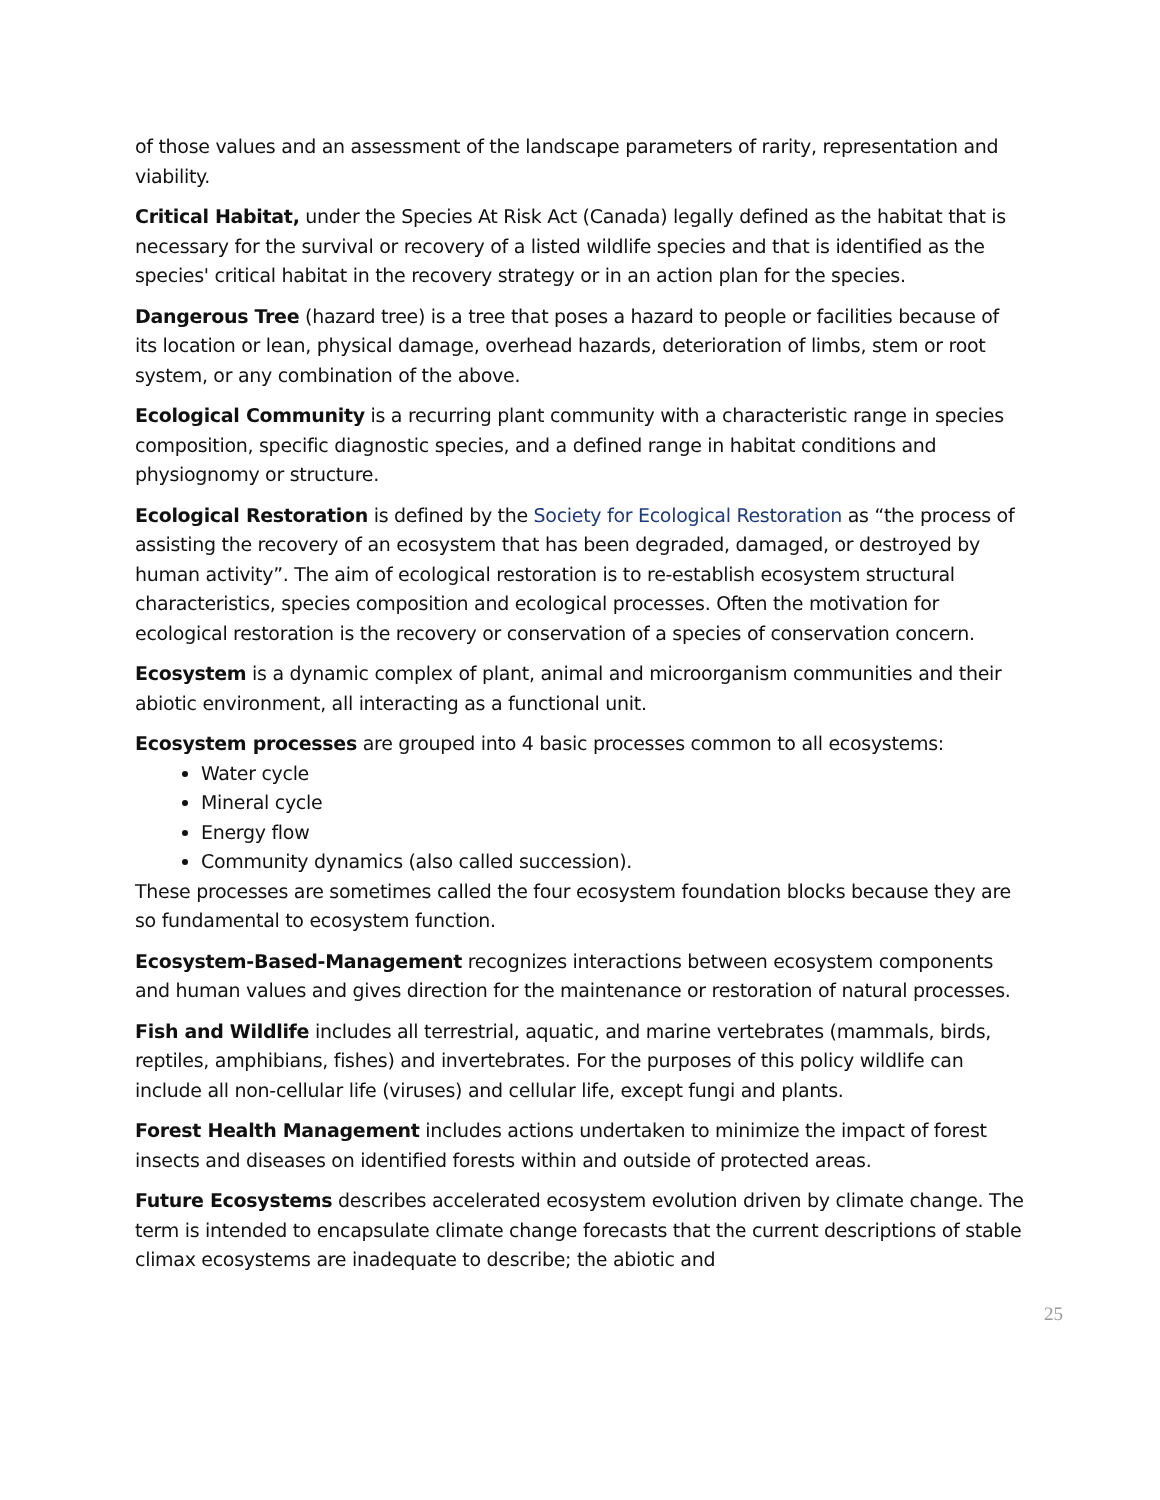of those values and an assessment of the landscape parameters of rarity, representation and viability.
Critical Habitat, under the Species At Risk Act (Canada) legally defined as the habitat that is necessary for the survival or recovery of a listed wildlife species and that is identified as the species' critical habitat in the recovery strategy or in an action plan for the species.
Dangerous Tree (hazard tree) is a tree that poses a hazard to people or facilities because of its location or lean, physical damage, overhead hazards, deterioration of limbs, stem or root system, or any combination of the above.
Ecological Community is a recurring plant community with a characteristic range in species composition, specific diagnostic species, and a defined range in habitat conditions and physiognomy or structure.
Ecological Restoration is defined by the Society for Ecological Restoration as “the process of assisting the recovery of an ecosystem that has been degraded, damaged, or destroyed by human activity”. The aim of ecological restoration is to re-establish ecosystem structural characteristics, species composition and ecological processes. Often the motivation for ecological restoration is the recovery or conservation of a species of conservation concern.
Ecosystem is a dynamic complex of plant, animal and microorganism communities and their abiotic environment, all interacting as a functional unit.
Ecosystem processes are grouped into 4 basic processes common to all ecosystems:
Water cycle
Mineral cycle
Energy flow
Community dynamics (also called succession).
These processes are sometimes called the four ecosystem foundation blocks because they are so fundamental to ecosystem function.
Ecosystem-Based-Management recognizes interactions between ecosystem components and human values and gives direction for the maintenance or restoration of natural processes.
Fish and Wildlife includes all terrestrial, aquatic, and marine vertebrates (mammals, birds, reptiles, amphibians, fishes) and invertebrates. For the purposes of this policy wildlife can include all non-cellular life (viruses) and cellular life, except fungi and plants.
Forest Health Management includes actions undertaken to minimize the impact of forest insects and diseases on identified forests within and outside of protected areas.
Future Ecosystems describes accelerated ecosystem evolution driven by climate change. The term is intended to encapsulate climate change forecasts that the current descriptions of stable climax ecosystems are inadequate to describe; the abiotic and
25